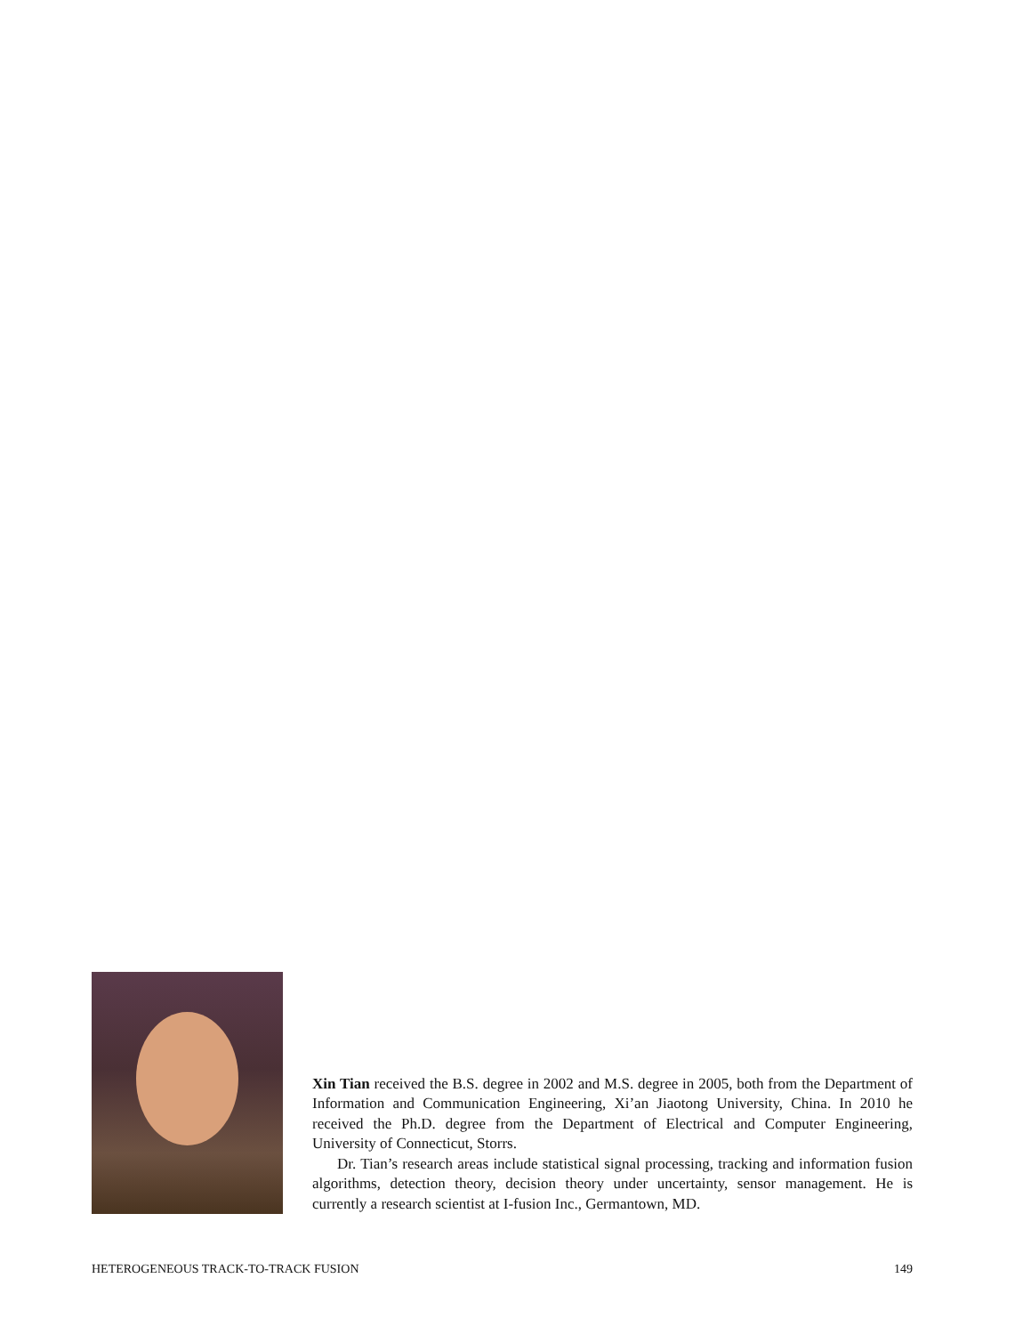Xin Tian received the B.S. degree in 2002 and M.S. degree in 2005, both from the Department of Information and Communication Engineering, Xi’an Jiaotong University, China. In 2010 he received the Ph.D. degree from the Department of Electrical and Computer Engineering, University of Connecticut, Storrs.
Dr. Tian’s research areas include statistical signal processing, tracking and information fusion algorithms, detection theory, decision theory under uncertainty, sensor management. He is currently a research scientist at I-fusion Inc., Germantown, MD.
HETEROGENEOUS TRACK-TO-TRACK FUSION 149